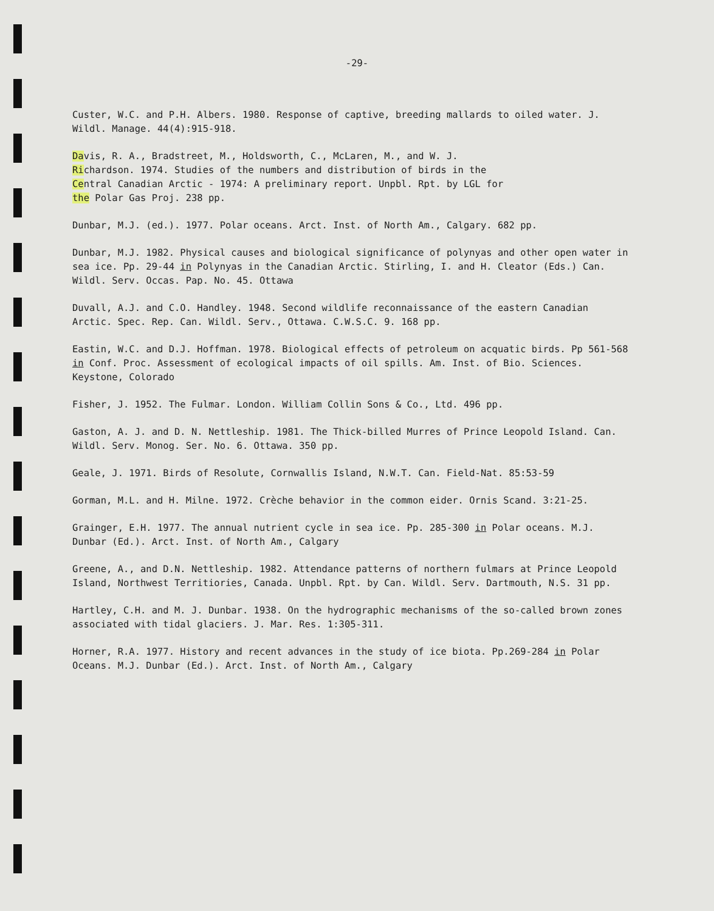-29-
Custer, W.C. and P.H. Albers. 1980. Response of captive, breeding mallards to oiled water. J. Wildl. Manage. 44(4):915-918.
Davis, R. A., Bradstreet, M., Holdsworth, C., McLaren, M., and W. J.
Richardson. 1974. Studies of the numbers and distribution of birds in the
Central Canadian Arctic - 1974: A preliminary report. Unpbl. Rpt. by LGL for
the Polar Gas Proj. 238 pp.
Dunbar, M.J. (ed.). 1977. Polar oceans. Arct. Inst. of North Am., Calgary. 682 pp.
Dunbar, M.J. 1982. Physical causes and biological significance of polynyas and other open water in sea ice. Pp. 29-44 in Polynyas in the Canadian Arctic. Stirling, I. and H. Cleator (Eds.) Can. Wildl. Serv. Occas. Pap. No. 45. Ottawa
Duvall, A.J. and C.O. Handley. 1948. Second wildlife reconnaissance of the eastern Canadian Arctic. Spec. Rep. Can. Wildl. Serv., Ottawa. C.W.S.C. 9. 168 pp.
Eastin, W.C. and D.J. Hoffman. 1978. Biological effects of petroleum on acquatic birds. Pp 561-568 in Conf. Proc. Assessment of ecological impacts of oil spills. Am. Inst. of Bio. Sciences. Keystone, Colorado
Fisher, J. 1952. The Fulmar. London. William Collin Sons & Co., Ltd. 496 pp.
Gaston, A. J. and D. N. Nettleship. 1981. The Thick-billed Murres of Prince Leopold Island. Can. Wildl. Serv. Monog. Ser. No. 6. Ottawa. 350 pp.
Geale, J. 1971. Birds of Resolute, Cornwallis Island, N.W.T. Can. Field-Nat. 85:53-59
Gorman, M.L. and H. Milne. 1972. Crèche behavior in the common eider. Ornis Scand. 3:21-25.
Grainger, E.H. 1977. The annual nutrient cycle in sea ice. Pp. 285-300 in Polar oceans. M.J. Dunbar (Ed.). Arct. Inst. of North Am., Calgary
Greene, A., and D.N. Nettleship. 1982. Attendance patterns of northern fulmars at Prince Leopold Island, Northwest Territiories, Canada. Unpbl. Rpt. by Can. Wildl. Serv. Dartmouth, N.S. 31 pp.
Hartley, C.H. and M. J. Dunbar. 1938. On the hydrographic mechanisms of the so-called brown zones associated with tidal glaciers. J. Mar. Res. 1:305-311.
Horner, R.A. 1977. History and recent advances in the study of ice biota. Pp.269-284 in Polar Oceans. M.J. Dunbar (Ed.). Arct. Inst. of North Am., Calgary